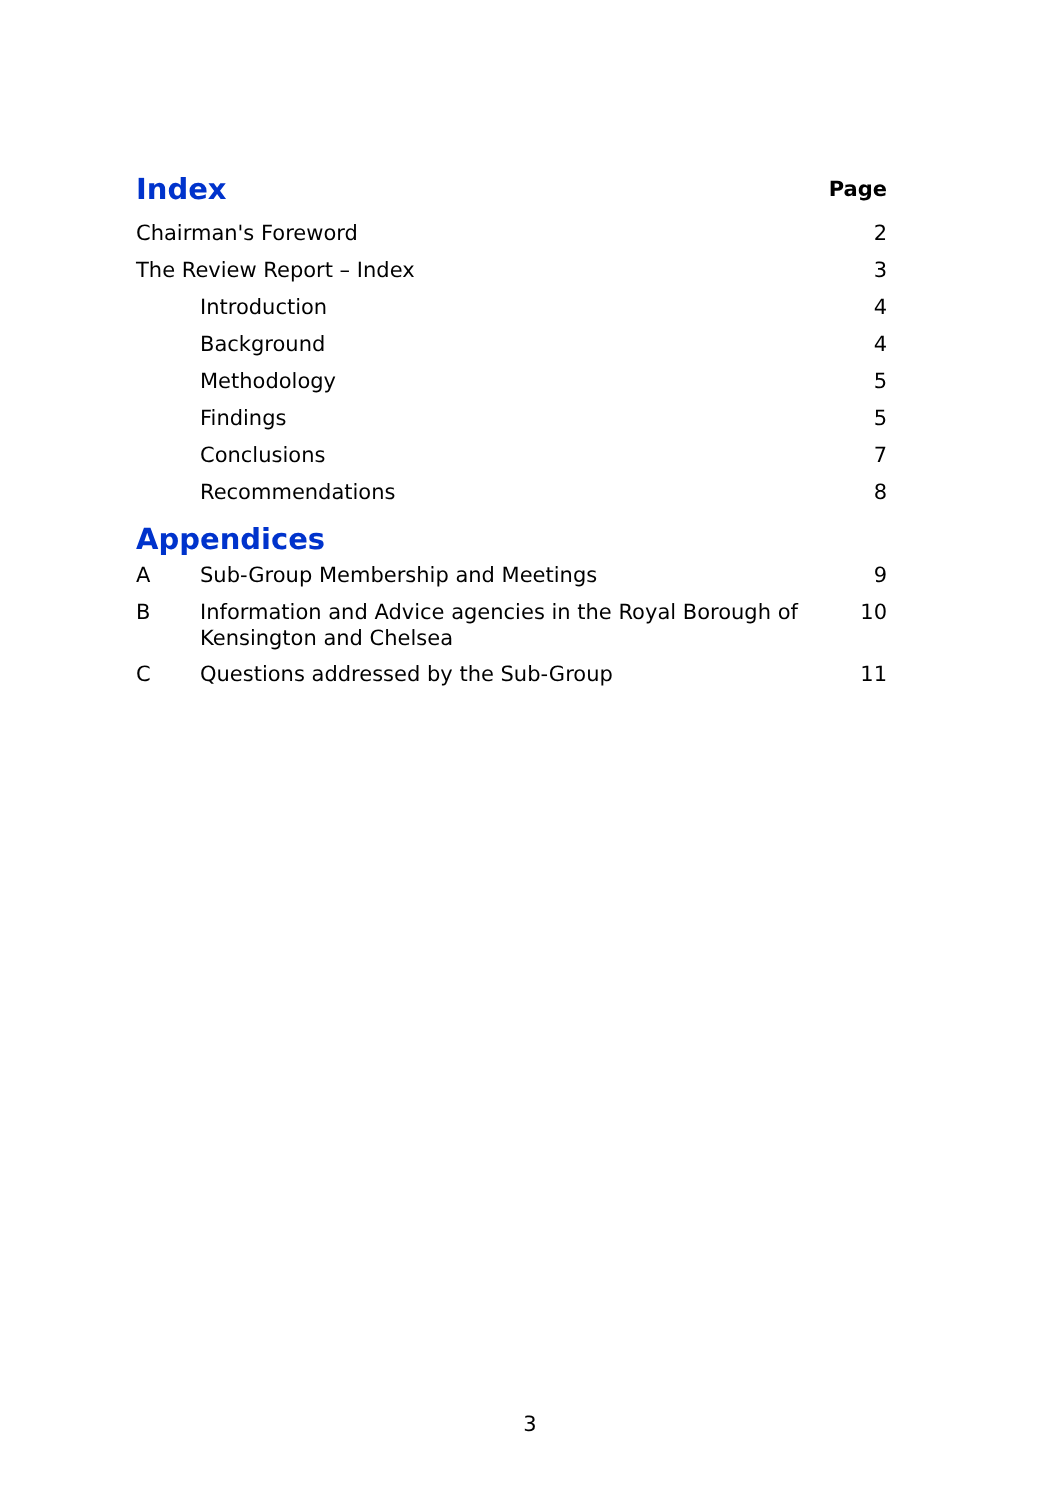| Index | | Page |
| Chairman's Foreword | | 2 |
| The Review Report – Index | | 3 |
| Introduction | | 4 |
| Background | | 4 |
| Methodology | | 5 |
| Findings | | 5 |
| Conclusions | | 7 |
| Recommendations | | 8 |
| Appendices | | |
| A | Sub-Group Membership and Meetings | 9 |
| B | Information and Advice agencies in the Royal Borough of Kensington and Chelsea | 10 |
| C | Questions addressed by the Sub-Group | 11 |
3